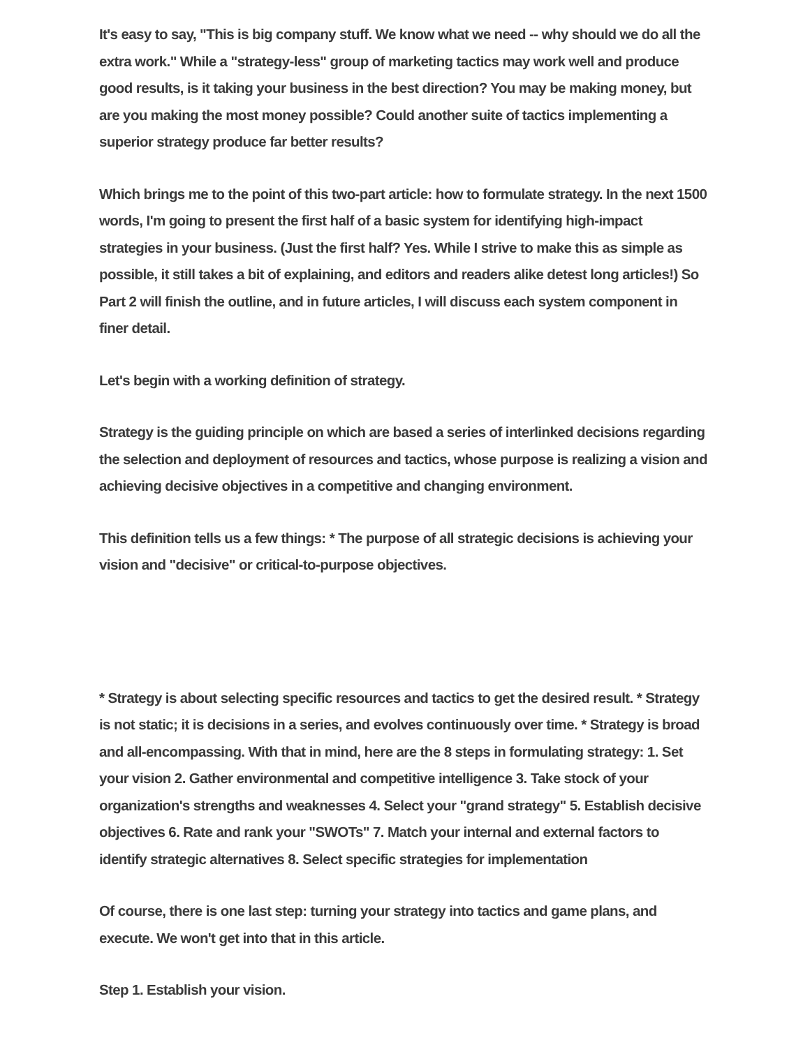It's easy to say, "This is big company stuff. We know what we need -- why should we do all the extra work." While a "strategy-less" group of marketing tactics may work well and produce good results, is it taking your business in the best direction? You may be making money, but are you making the most money possible? Could another suite of tactics implementing a superior strategy produce far better results?
Which brings me to the point of this two-part article: how to formulate strategy. In the next 1500 words, I'm going to present the first half of a basic system for identifying high-impact strategies in your business. (Just the first half? Yes. While I strive to make this as simple as possible, it still takes a bit of explaining, and editors and readers alike detest long articles!) So Part 2 will finish the outline, and in future articles, I will discuss each system component in finer detail.
Let's begin with a working definition of strategy.
Strategy is the guiding principle on which are based a series of interlinked decisions regarding the selection and deployment of resources and tactics, whose purpose is realizing a vision and achieving decisive objectives in a competitive and changing environment.
This definition tells us a few things: * The purpose of all strategic decisions is achieving your vision and "decisive" or critical-to-purpose objectives.
* Strategy is about selecting specific resources and tactics to get the desired result. * Strategy is not static; it is decisions in a series, and evolves continuously over time. * Strategy is broad and all-encompassing. With that in mind, here are the 8 steps in formulating strategy: 1. Set your vision 2. Gather environmental and competitive intelligence 3. Take stock of your organization's strengths and weaknesses 4. Select your "grand strategy" 5. Establish decisive objectives 6. Rate and rank your "SWOTs" 7. Match your internal and external factors to identify strategic alternatives 8. Select specific strategies for implementation
Of course, there is one last step: turning your strategy into tactics and game plans, and execute. We won't get into that in this article.
Step 1. Establish your vision.